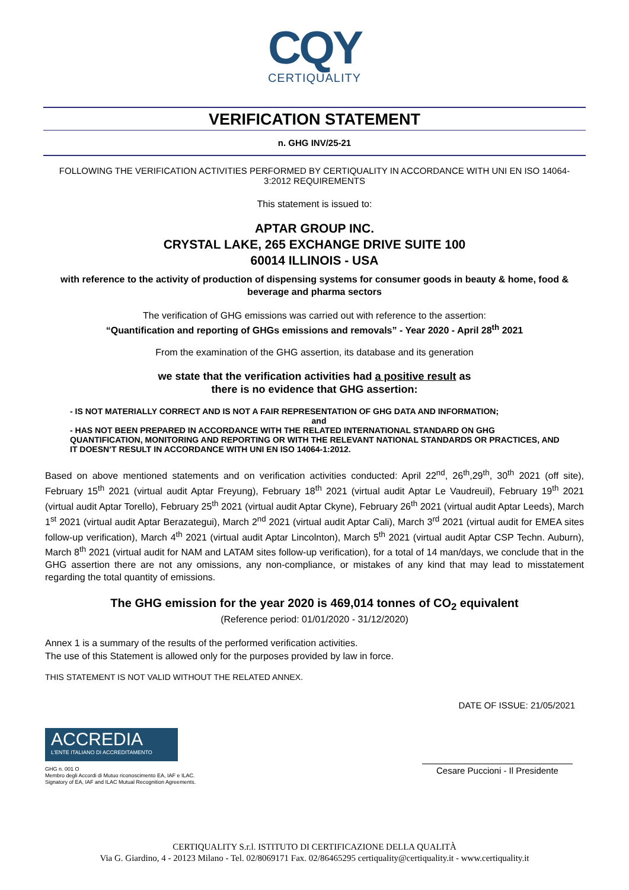CQY
CERTIQUALITY
VERIFICATION STATEMENT
n. GHG INV/25-21
FOLLOWING THE VERIFICATION ACTIVITIES PERFORMED BY CERTIQUALITY IN ACCORDANCE WITH UNI EN ISO 14064-3:2012 REQUIREMENTS
This statement is issued to:
APTAR GROUP INC.
CRYSTAL LAKE, 265 EXCHANGE DRIVE SUITE 100
60014 ILLINOIS - USA
with reference to the activity of production of dispensing systems for consumer goods in beauty & home, food & beverage and pharma sectors
The verification of GHG emissions was carried out with reference to the assertion:
“Quantification and reporting of GHGs emissions and removals” - Year 2020 - April 28<sup>th</sup> 2021
From the examination of the GHG assertion, its database and its generation
we state that the verification activities had a positive result as
there is no evidence that GHG assertion:
- IS NOT MATERIALLY CORRECT AND IS NOT A FAIR REPRESENTATION OF GHG DATA AND INFORMATION;
and
- HAS NOT BEEN PREPARED IN ACCORDANCE WITH THE RELATED INTERNATIONAL STANDARD ON GHG QUANTIFICATION, MONITORING AND REPORTING OR WITH THE RELEVANT NATIONAL STANDARDS OR PRACTICES, AND IT DOESN’T RESULT IN ACCORDANCE WITH UNI EN ISO 14064-1:2012.
Based on above mentioned statements and on verification activities conducted: April 22<sup>nd</sup>, 26<sup>th</sup>,29<sup>th</sup>, 30<sup>th</sup> 2021 (off site), February 15<sup>th</sup> 2021 (virtual audit Aptar Freyung), February 18<sup>th</sup> 2021 (virtual audit Aptar Le Vaudreuil), February 19<sup>th</sup> 2021 (virtual audit Aptar Torello), February 25<sup>th</sup> 2021 (virtual audit Aptar Ckyne), February 26<sup>th</sup> 2021 (virtual audit Aptar Leeds), March 1<sup>st</sup> 2021 (virtual audit Aptar Berazategui), March 2<sup>nd</sup> 2021 (virtual audit Aptar Cali), March 3<sup>rd</sup> 2021 (virtual audit for EMEA sites follow-up verification), March 4<sup>th</sup> 2021 (virtual audit Aptar Lincolnton), March 5<sup>th</sup> 2021 (virtual audit Aptar CSP Techn. Auburn), March 8<sup>th</sup> 2021 (virtual audit for NAM and LATAM sites follow-up verification), for a total of 14 man/days, we conclude that in the GHG assertion there are not any omissions, any non-compliance, or mistakes of any kind that may lead to misstatement regarding the total quantity of emissions.
The GHG emission for the year 2020 is 469,014 tonnes of CO<sub>2</sub> equivalent
(Reference period: 01/01/2020 - 31/12/2020)
Annex 1 is a summary of the results of the performed verification activities.
The use of this Statement is allowed only for the purposes provided by law in force.
THIS STATEMENT IS NOT VALID WITHOUT THE RELATED ANNEX.
DATE OF ISSUE: 21/05/2021
ACCREDIA
L'ENTE ITALIANO DI ACCREDITAMENTO
GHG n. 001 O
Membro degli Accordi di Mutuo riconoscimento EA, IAF e ILAC.
Signatory of EA, IAF and ILAC Mutual Recognition Agreements.
Cesare Puccioni - Il Presidente
CERTIQUALITY S.r.l. ISTITUTO DI CERTIFICAZIONE DELLA QUALITÀ
Via G. Giardino, 4 - 20123 Milano - Tel. 02/8069171 Fax. 02/86465295 certiquality@certiquality.it - www.certiquality.it